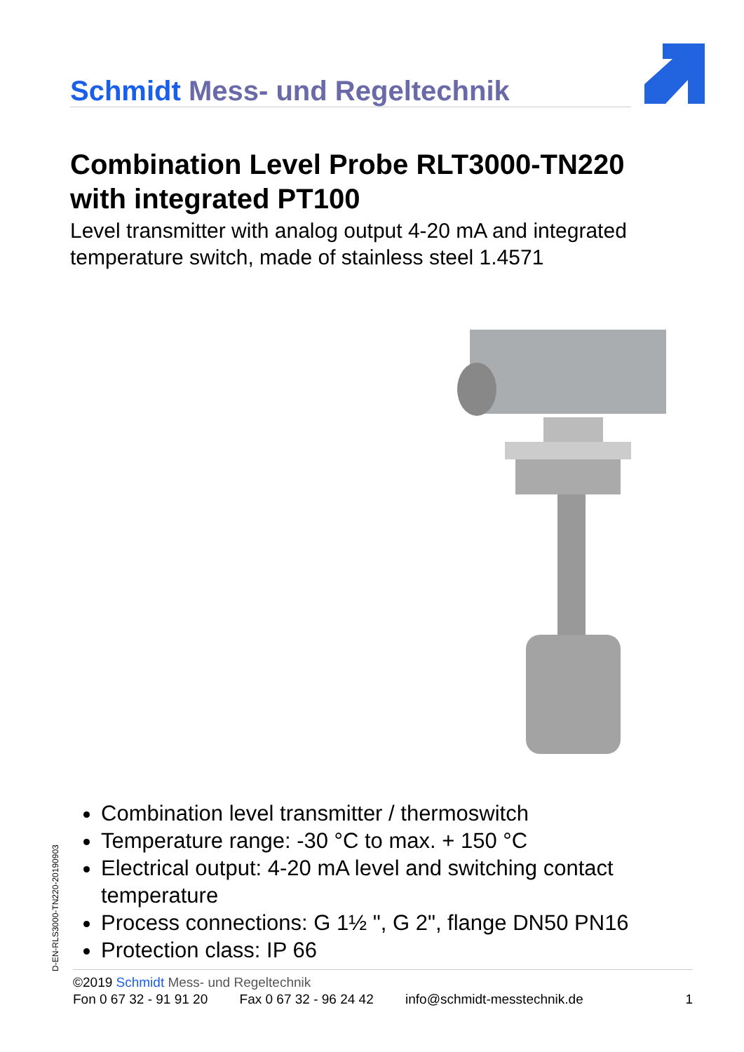Schmidt Mess- und Regeltechnik
Combination Level Probe RLT3000-TN220 with integrated PT100
Level transmitter with analog output 4-20 mA and integrated temperature switch, made of stainless steel 1.4571
Combination level transmitter / thermoswitch
Temperature range: -30 °C to max. + 150 °C
Electrical output: 4-20 mA level and switching contact temperature
Process connections: G 1½ ", G 2", flange DN50 PN16
Protection class: IP 66
D-EN-RLS3000-TN220-20190903
©2019 Schmidt Mess- und Regeltechnik
Fon 0 67 32 - 91 91 20 Fax 0 67 32 - 96 24 42 info@schmidt-messtechnik.de 1